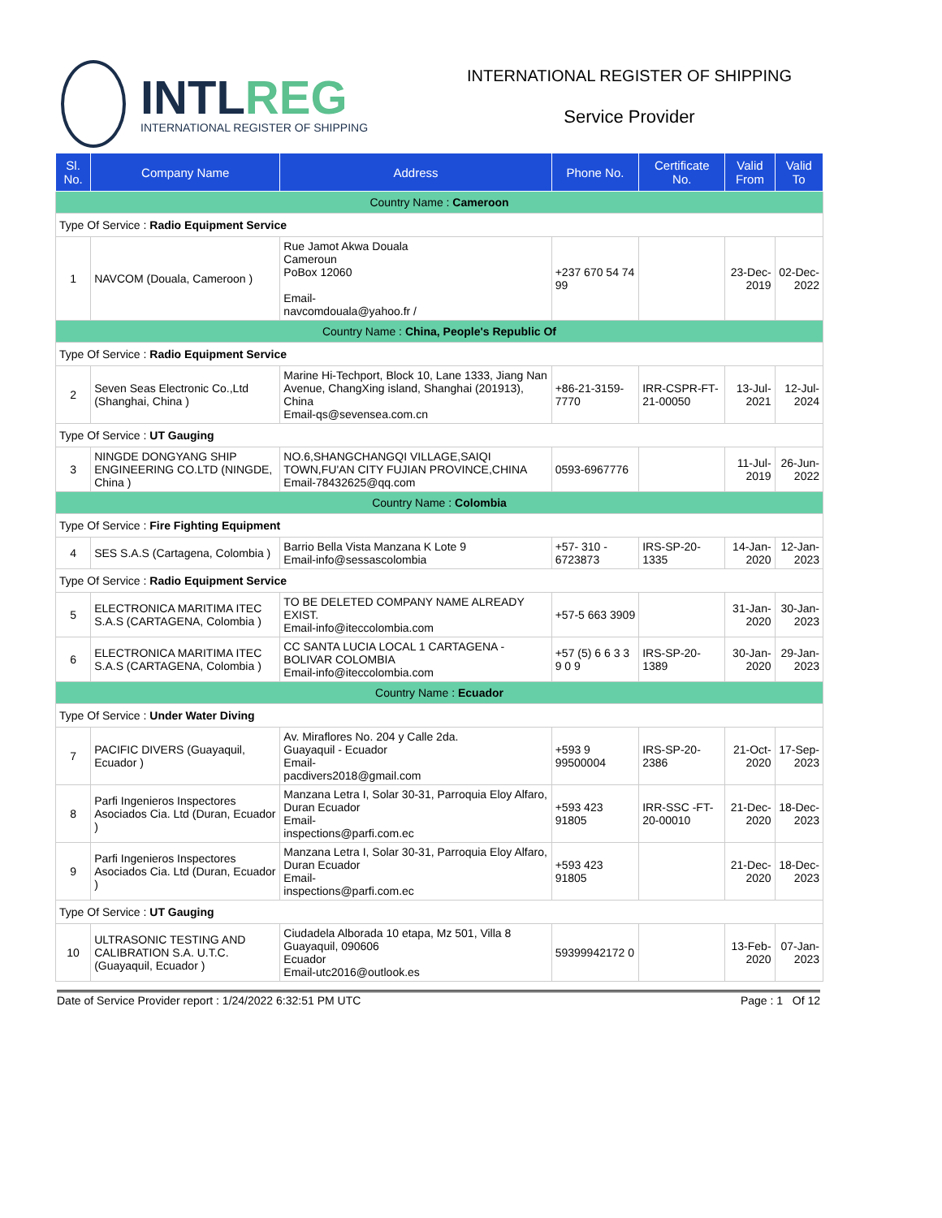INTLREG
INTERNATIONAL REGISTER OF SHIPPING
INTERNATIONAL REGISTER OF SHIPPING
Service Provider
| Sl. No. | Company Name | Address | Phone No. | Certificate No. | Valid From | Valid To |
| --- | --- | --- | --- | --- | --- | --- |
| Country Name : Cameroon | | | | | | |
| Type Of Service : Radio Equipment Service | | | | | | |
| 1 | NAVCOM (Douala, Cameroon ) | Rue Jamot Akwa Douala Cameroun PoBox 12060 Email- navcomdouala@yahoo.fr / | +237 670 54 74 99 | | 23-Dec-2019 | 02-Dec-2022 |
| Country Name : China, People's Republic Of | | | | | | |
| Type Of Service : Radio Equipment Service | | | | | | |
| 2 | Seven Seas Electronic Co.,Ltd (Shanghai, China ) | Marine Hi-Techport, Block 10, Lane 1333, Jiang Nan Avenue, ChangXing island, Shanghai (201913), China Email-qs@sevensea.com.cn | +86-21-3159-7770 | IRR-CSPR-FT-21-00050 | 13-Jul-2021 | 12-Jul-2024 |
| Type Of Service : UT Gauging | | | | | | |
| 3 | NINGDE DONGYANG SHIP ENGINEERING CO.LTD (NINGDE, China ) | NO.6,SHANGCHANGQI VILLAGE,SAIQI TOWN,FU'AN CITY FUJIAN PROVINCE,CHINA Email-78432625@qq.com | 0593-6967776 | | 11-Jul-2019 | 26-Jun-2022 |
| Country Name : Colombia | | | | | | |
| Type Of Service : Fire Fighting Equipment | | | | | | |
| 4 | SES S.A.S (Cartagena, Colombia ) | Barrio Bella Vista Manzana K Lote 9 Email-info@sessascolombia | +57- 310 - 6723873 | IRS-SP-20-1335 | 14-Jan-2020 | 12-Jan-2023 |
| Type Of Service : Radio Equipment Service | | | | | | |
| 5 | ELECTRONICA MARITIMA ITEC S.A.S (CARTAGENA, Colombia ) | TO BE DELETED COMPANY NAME ALREADY EXIST. Email-info@iteccolombia.com | +57-5 663 3909 | | 31-Jan-2020 | 30-Jan-2023 |
| 6 | ELECTRONICA MARITIMA ITEC S.A.S (CARTAGENA, Colombia ) | CC SANTA LUCIA LOCAL 1 CARTAGENA - BOLIVAR COLOMBIA Email-info@iteccolombia.com | +57 (5) 6 6 3 3 9 0 9 | IRS-SP-20-1389 | 30-Jan-2020 | 29-Jan-2023 |
| Country Name : Ecuador | | | | | | |
| Type Of Service : Under Water Diving | | | | | | |
| 7 | PACIFIC DIVERS (Guayaquil, Ecuador ) | Av. Miraflores No. 204 y Calle 2da. Guayaquil - Ecuador Email- pacdivers2018@gmail.com | +593 9 99500004 | IRS-SP-20-2386 | 21-Oct-2020 | 17-Sep-2023 |
| 8 | Parfi Ingenieros Inspectores Asociados Cia. Ltd (Duran, Ecuador ) | Manzana Letra I, Solar 30-31, Parroquia Eloy Alfaro, Duran Ecuador Email- inspections@parfi.com.ec | +593 423 91805 | IRR-SSC -FT-20-00010 | 21-Dec-2020 | 18-Dec-2023 |
| 9 | Parfi Ingenieros Inspectores Asociados Cia. Ltd (Duran, Ecuador ) | Manzana Letra I, Solar 30-31, Parroquia Eloy Alfaro, Duran Ecuador Email- inspections@parfi.com.ec | +593 423 91805 | | 21-Dec-2020 | 18-Dec-2023 |
| Type Of Service : UT Gauging | | | | | | |
| 10 | ULTRASONIC TESTING AND CALIBRATION S.A. U.T.C. (Guayaquil, Ecuador ) | Ciudadela Alborada 10 etapa, Mz 501, Villa 8 Guayaquil, 090606 Ecuador Email-utc2016@outlook.es | 59399942172 0 | | 13-Feb-2020 | 07-Jan-2023 |
Date of Service Provider report : 1/24/2022 6:32:51 PM UTC Page : 1 Of 12